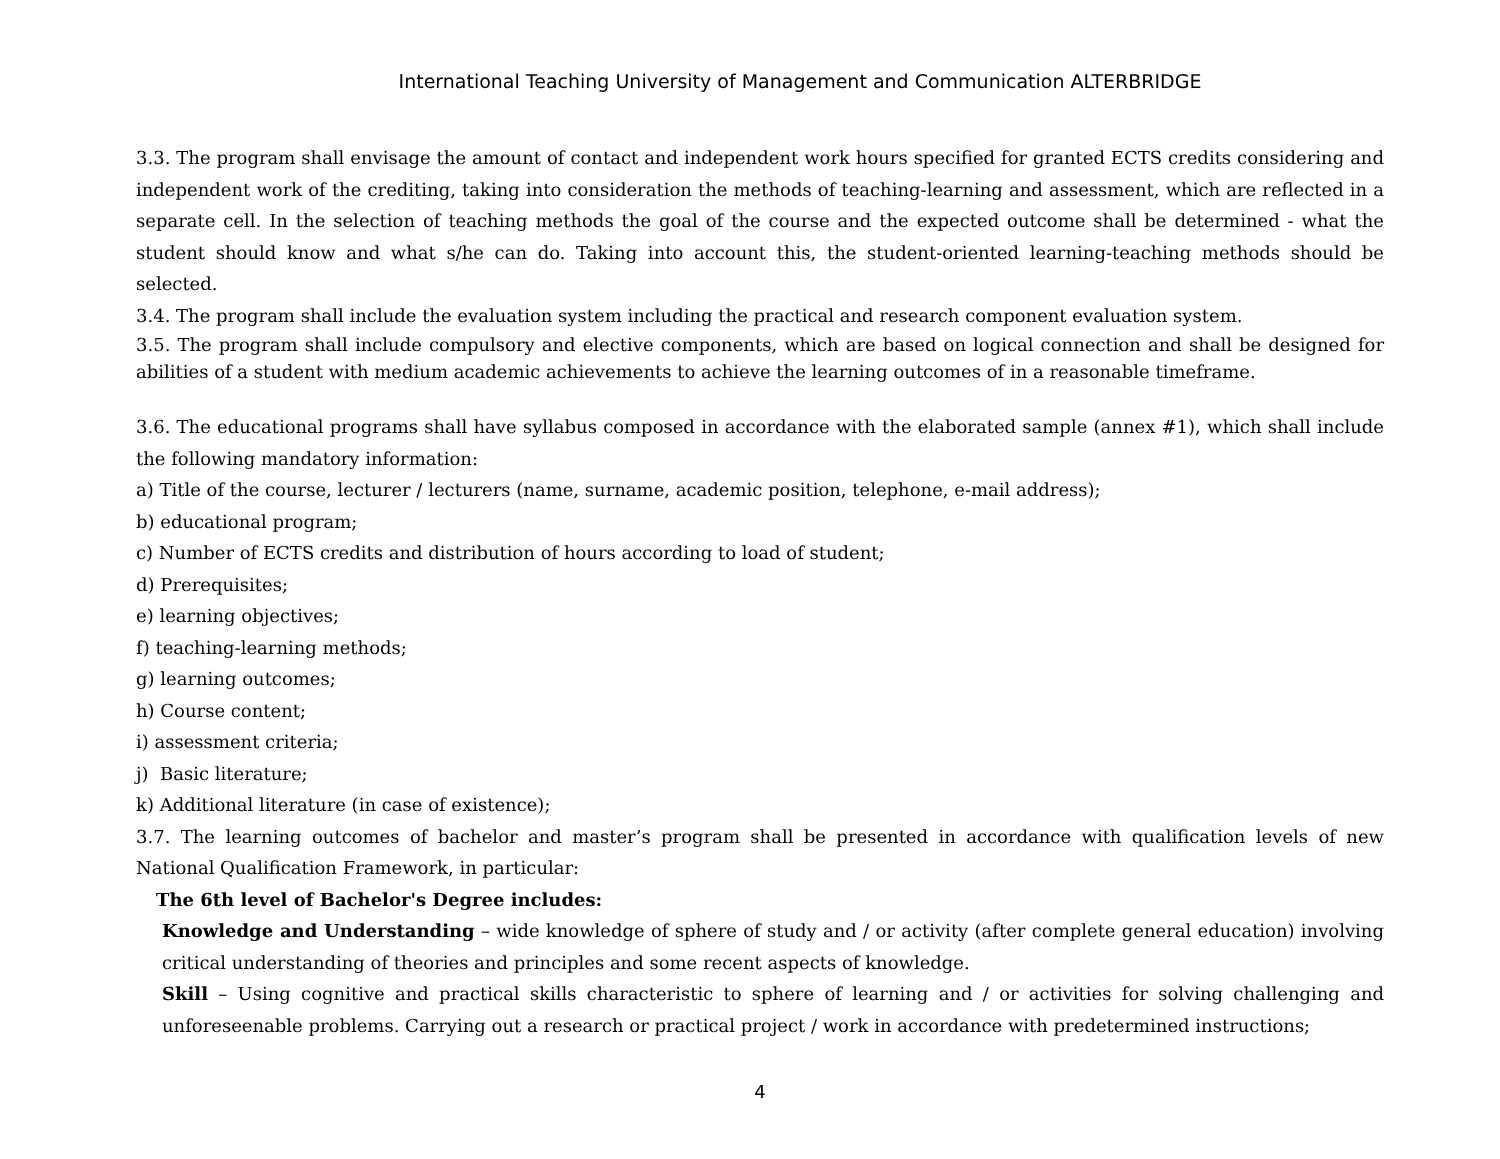International Teaching University of Management and Communication ALTERBRIDGE
3.3. The program shall envisage the amount of contact and independent work hours specified for granted ECTS credits considering and independent work of the crediting, taking into consideration the methods of teaching-learning and assessment, which are reflected in a separate cell. In the selection of teaching methods the goal of the course and the expected outcome shall be determined - what the student should know and what s/he can do. Taking into account this, the student-oriented learning-teaching methods should be selected.
3.4. The program shall include the evaluation system including the practical and research component evaluation system.
3.5. The program shall include compulsory and elective components, which are based on logical connection and shall be designed for abilities of a student with medium academic achievements to achieve the learning outcomes of in a reasonable timeframe.
3.6. The educational programs shall have syllabus composed in accordance with the elaborated sample (annex #1), which shall include the following mandatory information:
a) Title of the course, lecturer / lecturers (name, surname, academic position, telephone, e-mail address);
b) educational program;
c) Number of ECTS credits and distribution of hours according to load of student;
d) Prerequisites;
e) learning objectives;
f) teaching-learning methods;
g) learning outcomes;
h) Course content;
i) assessment criteria;
j) Basic literature;
k) Additional literature (in case of existence);
3.7. The learning outcomes of bachelor and master’s program shall be presented in accordance with qualification levels of new National Qualification Framework, in particular:
The 6th level of Bachelor's Degree includes:
Knowledge and Understanding – wide knowledge of sphere of study and / or activity (after complete general education) involving critical understanding of theories and principles and some recent aspects of knowledge.
Skill – Using cognitive and practical skills characteristic to sphere of learning and / or activities for solving challenging and unforeseenable problems. Carrying out a research or practical project / work in accordance with predetermined instructions;
4